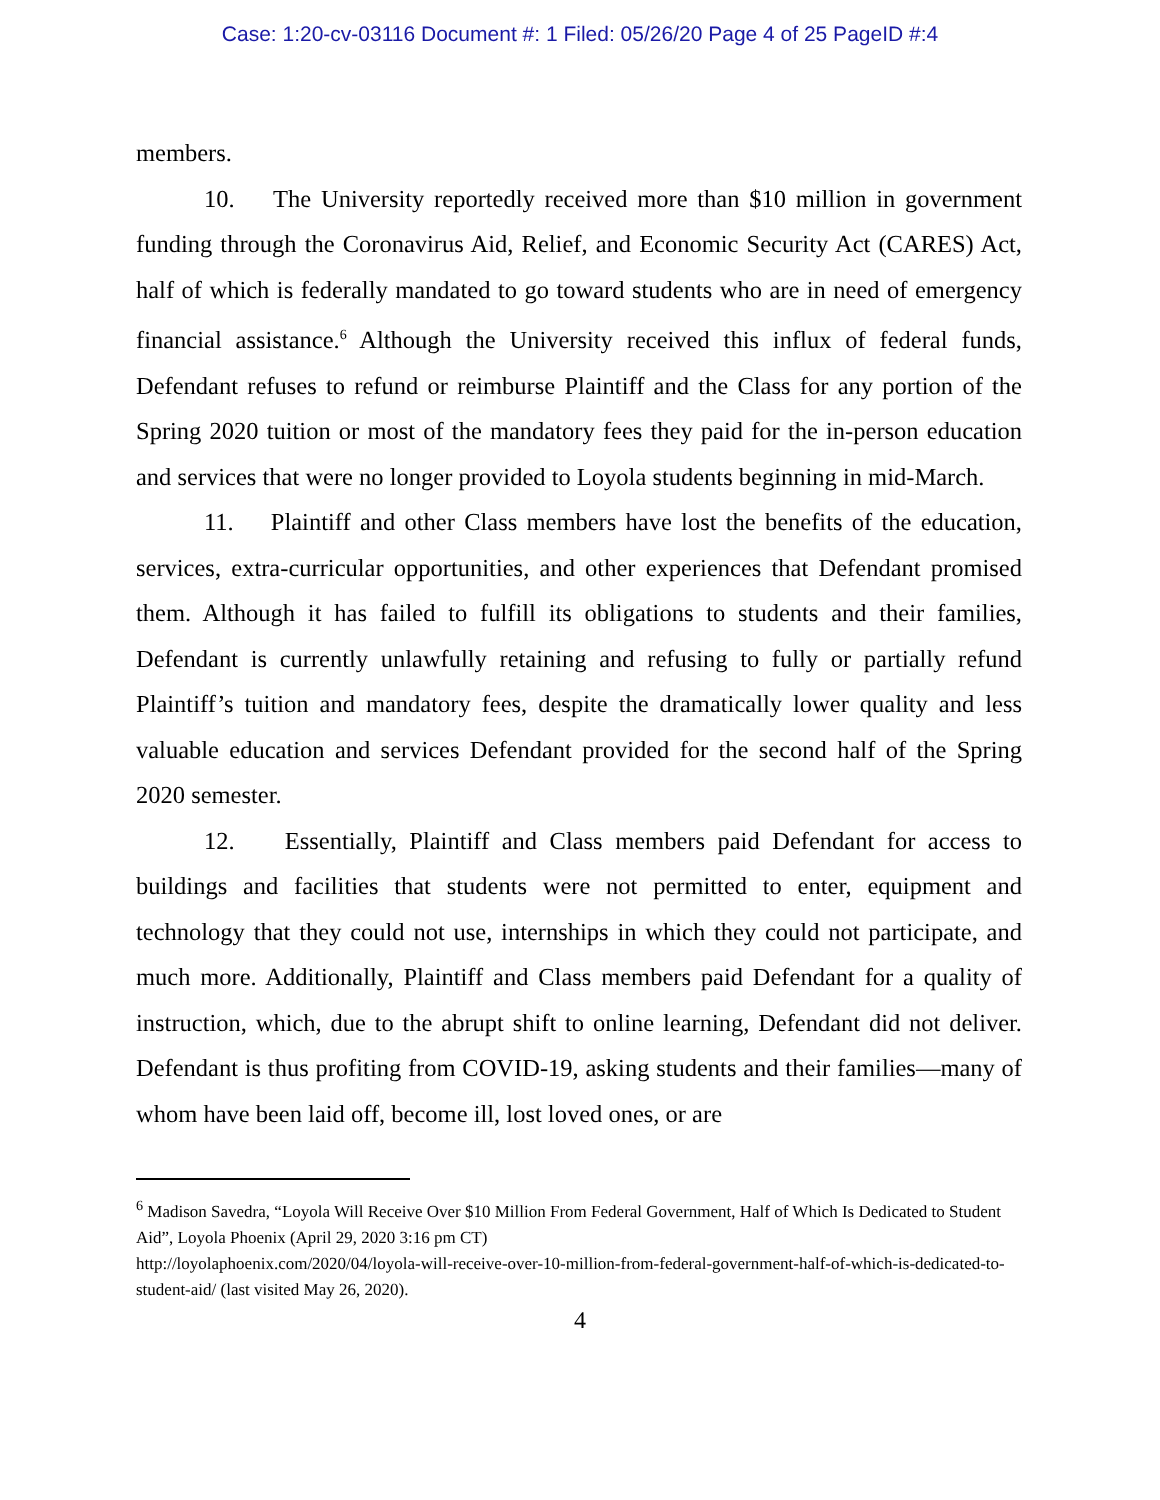Case: 1:20-cv-03116 Document #: 1 Filed: 05/26/20 Page 4 of 25 PageID #:4
members.
10. The University reportedly received more than $10 million in government funding through the Coronavirus Aid, Relief, and Economic Security Act (CARES) Act, half of which is federally mandated to go toward students who are in need of emergency financial assistance.<sup>6</sup> Although the University received this influx of federal funds, Defendant refuses to refund or reimburse Plaintiff and the Class for any portion of the Spring 2020 tuition or most of the mandatory fees they paid for the in-person education and services that were no longer provided to Loyola students beginning in mid-March.
11. Plaintiff and other Class members have lost the benefits of the education, services, extra-curricular opportunities, and other experiences that Defendant promised them. Although it has failed to fulfill its obligations to students and their families, Defendant is currently unlawfully retaining and refusing to fully or partially refund Plaintiff’s tuition and mandatory fees, despite the dramatically lower quality and less valuable education and services Defendant provided for the second half of the Spring 2020 semester.
12. Essentially, Plaintiff and Class members paid Defendant for access to buildings and facilities that students were not permitted to enter, equipment and technology that they could not use, internships in which they could not participate, and much more. Additionally, Plaintiff and Class members paid Defendant for a quality of instruction, which, due to the abrupt shift to online learning, Defendant did not deliver. Defendant is thus profiting from COVID-19, asking students and their families—many of whom have been laid off, become ill, lost loved ones, or are
<sup>6</sup> Madison Savedra, “Loyola Will Receive Over $10 Million From Federal Government, Half of Which Is Dedicated to Student Aid”, Loyola Phoenix (April 29, 2020 3:16 pm CT)
http://loyolaphoenix.com/2020/04/loyola-will-receive-over-10-million-from-federal-government-half-of-which-is-dedicated-to-student-aid/ (last visited May 26, 2020).
4